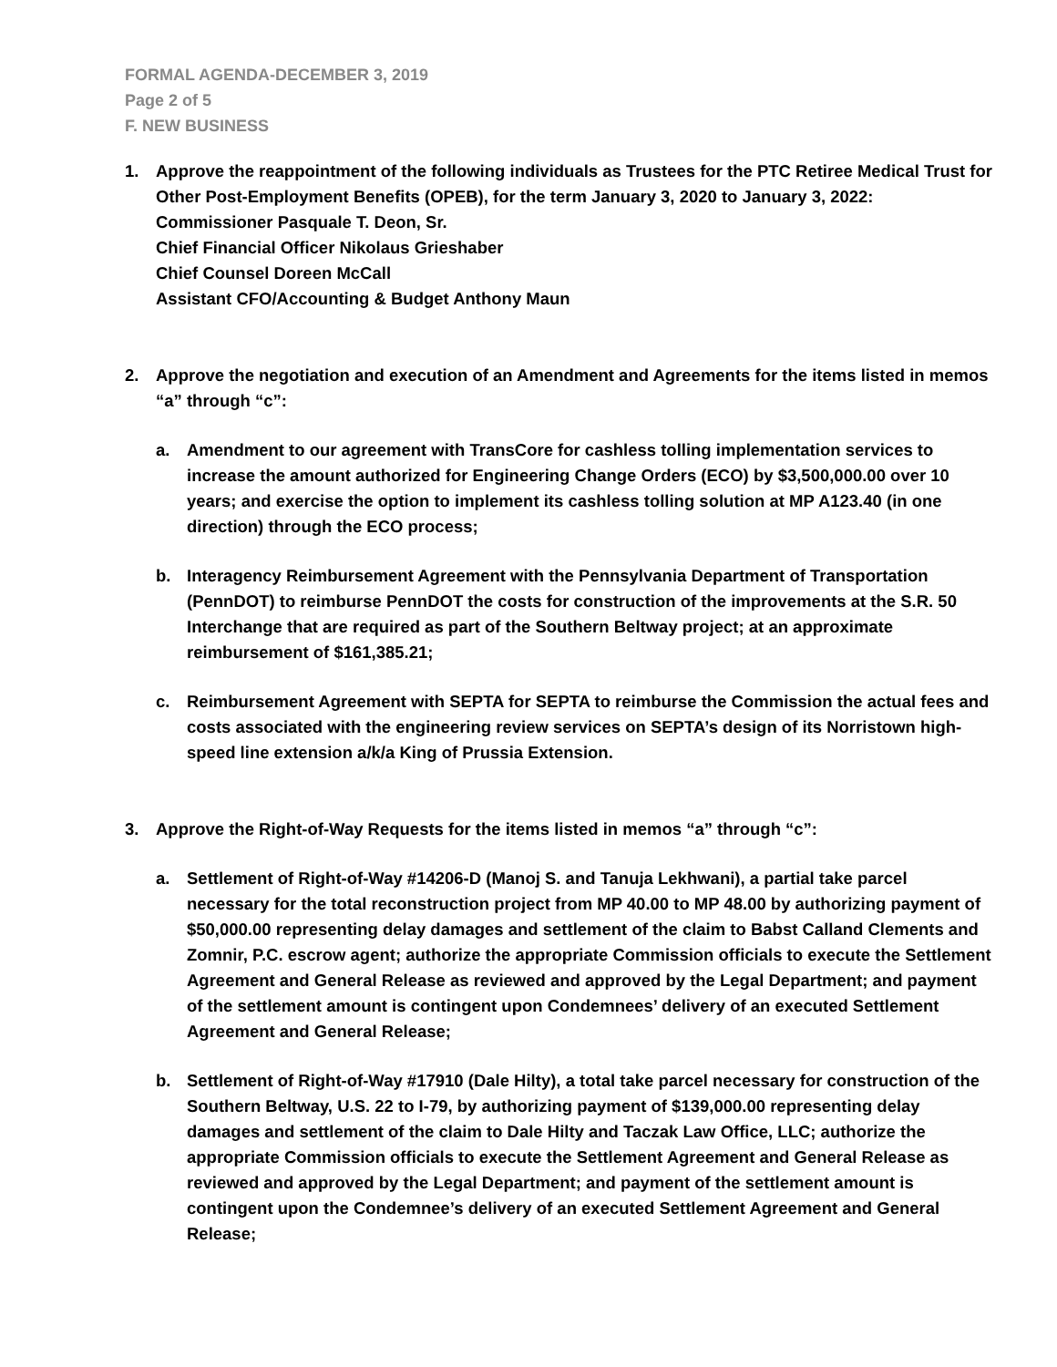FORMAL AGENDA-DECEMBER 3, 2019
Page 2 of 5
F. NEW BUSINESS
1. Approve the reappointment of the following individuals as Trustees for the PTC Retiree Medical Trust for Other Post-Employment Benefits (OPEB), for the term January 3, 2020 to January 3, 2022:
Commissioner Pasquale T. Deon, Sr.
Chief Financial Officer Nikolaus Grieshaber
Chief Counsel Doreen McCall
Assistant CFO/Accounting & Budget Anthony Maun
2. Approve the negotiation and execution of an Amendment and Agreements for the items listed in memos “a” through “c”:
a. Amendment to our agreement with TransCore for cashless tolling implementation services to increase the amount authorized for Engineering Change Orders (ECO) by $3,500,000.00 over 10 years; and exercise the option to implement its cashless tolling solution at MP A123.40 (in one direction) through the ECO process;
b. Interagency Reimbursement Agreement with the Pennsylvania Department of Transportation (PennDOT) to reimburse PennDOT the costs for construction of the improvements at the S.R. 50 Interchange that are required as part of the Southern Beltway project; at an approximate reimbursement of $161,385.21;
c. Reimbursement Agreement with SEPTA for SEPTA to reimburse the Commission the actual fees and costs associated with the engineering review services on SEPTA’s design of its Norristown high-speed line extension a/k/a King of Prussia Extension.
3. Approve the Right-of-Way Requests for the items listed in memos “a” through “c”:
a. Settlement of Right-of-Way #14206-D (Manoj S. and Tanuja Lekhwani), a partial take parcel necessary for the total reconstruction project from MP 40.00 to MP 48.00 by authorizing payment of $50,000.00 representing delay damages and settlement of the claim to Babst Calland Clements and Zomnir, P.C. escrow agent; authorize the appropriate Commission officials to execute the Settlement Agreement and General Release as reviewed and approved by the Legal Department; and payment of the settlement amount is contingent upon Condemnees’ delivery of an executed Settlement Agreement and General Release;
b. Settlement of Right-of-Way #17910 (Dale Hilty), a total take parcel necessary for construction of the Southern Beltway, U.S. 22 to I-79, by authorizing payment of $139,000.00 representing delay damages and settlement of the claim to Dale Hilty and Taczak Law Office, LLC; authorize the appropriate Commission officials to execute the Settlement Agreement and General Release as reviewed and approved by the Legal Department; and payment of the settlement amount is contingent upon the Condemnee’s delivery of an executed Settlement Agreement and General Release;